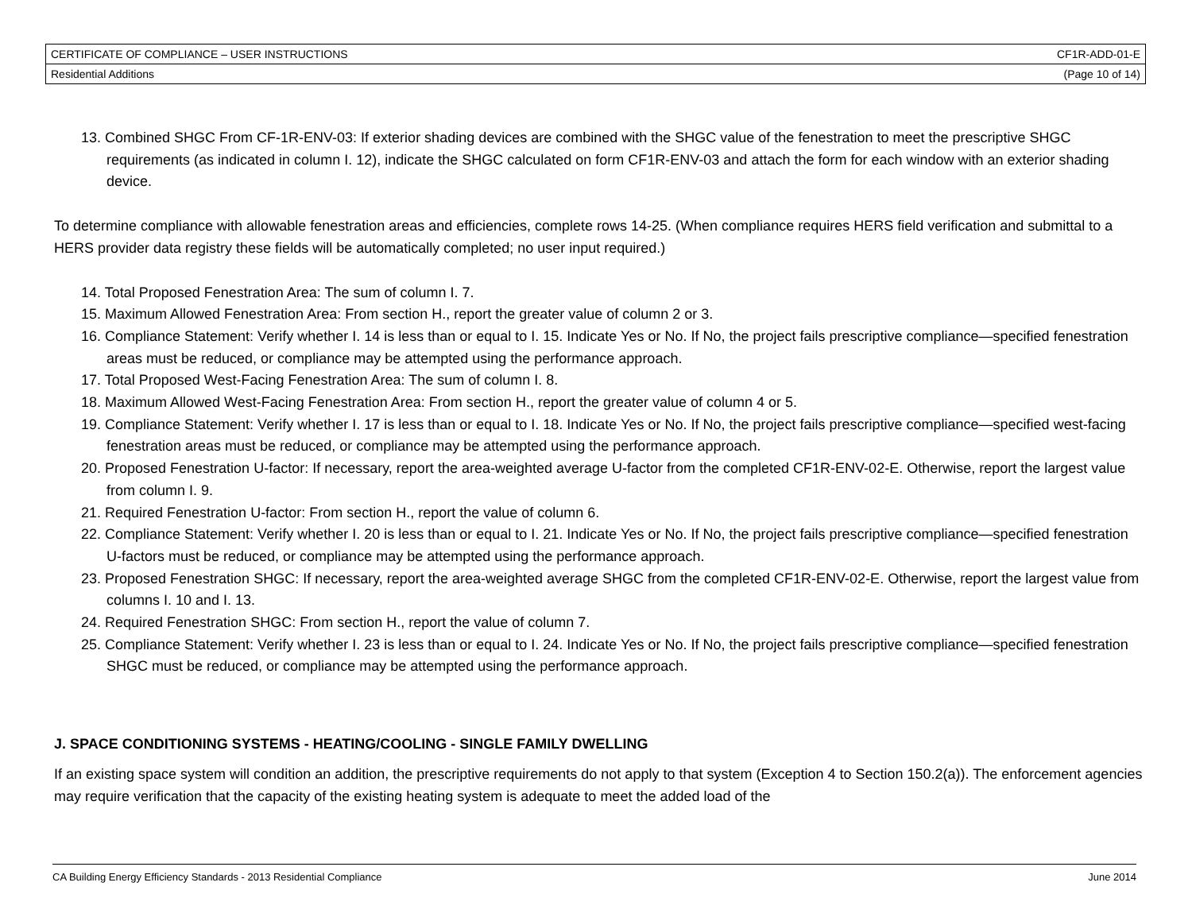| CERTIFICATE OF COMPLIANCE – USER INSTRUCTIONS | CF1R-ADD-01-E |
| Residential Additions | (Page 10 of 14) |
13. Combined SHGC From CF-1R-ENV-03: If exterior shading devices are combined with the SHGC value of the fenestration to meet the prescriptive SHGC requirements (as indicated in column I. 12), indicate the SHGC calculated on form CF1R-ENV-03 and attach the form for each window with an exterior shading device.
To determine compliance with allowable fenestration areas and efficiencies, complete rows 14-25. (When compliance requires HERS field verification and submittal to a HERS provider data registry these fields will be automatically completed; no user input required.)
14. Total Proposed Fenestration Area: The sum of column I. 7.
15. Maximum Allowed Fenestration Area: From section H., report the greater value of column 2 or 3.
16. Compliance Statement: Verify whether I. 14 is less than or equal to I. 15. Indicate Yes or No. If No, the project fails prescriptive compliance—specified fenestration areas must be reduced, or compliance may be attempted using the performance approach.
17. Total Proposed West-Facing Fenestration Area: The sum of column I. 8.
18. Maximum Allowed West-Facing Fenestration Area: From section H., report the greater value of column 4 or 5.
19. Compliance Statement: Verify whether I. 17 is less than or equal to I. 18. Indicate Yes or No. If No, the project fails prescriptive compliance—specified west-facing fenestration areas must be reduced, or compliance may be attempted using the performance approach.
20. Proposed Fenestration U-factor: If necessary, report the area-weighted average U-factor from the completed CF1R-ENV-02-E. Otherwise, report the largest value from column I. 9.
21. Required Fenestration U-factor: From section H., report the value of column 6.
22. Compliance Statement: Verify whether I. 20 is less than or equal to I. 21. Indicate Yes or No. If No, the project fails prescriptive compliance—specified fenestration U-factors must be reduced, or compliance may be attempted using the performance approach.
23. Proposed Fenestration SHGC: If necessary, report the area-weighted average SHGC from the completed CF1R-ENV-02-E. Otherwise, report the largest value from columns I. 10 and I. 13.
24. Required Fenestration SHGC: From section H., report the value of column 7.
25. Compliance Statement: Verify whether I. 23 is less than or equal to I. 24. Indicate Yes or No. If No, the project fails prescriptive compliance—specified fenestration SHGC must be reduced, or compliance may be attempted using the performance approach.
J. SPACE CONDITIONING SYSTEMS - HEATING/COOLING - SINGLE FAMILY DWELLING
If an existing space system will condition an addition, the prescriptive requirements do not apply to that system (Exception 4 to Section 150.2(a)). The enforcement agencies may require verification that the capacity of the existing heating system is adequate to meet the added load of the
CA Building Energy Efficiency Standards - 2013 Residential Compliance June 2014